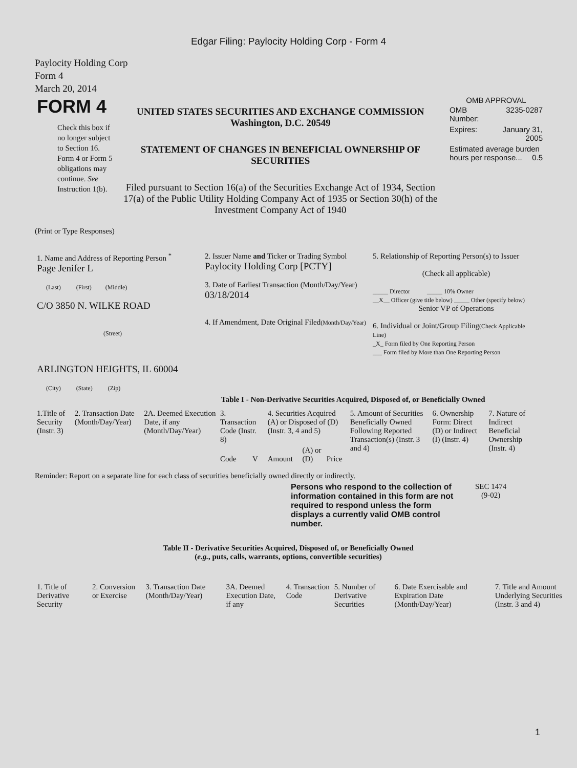Edgar Filing: Paylocity Holding Corp - Form 4
Paylocity Holding Corp
Form 4
March 20, 2014
| FORM 4 Check this box if no longer subject to Section 16. Form 4 or Form 5 obligations may continue. See Instruction 1(b). | UNITED STATES SECURITIES AND EXCHANGE COMMISSION Washington, D.C. 20549 STATEMENT OF CHANGES IN BENEFICIAL OWNERSHIP OF SECURITIES Filed pursuant to Section 16(a) of the Securities Exchange Act of 1934, Section 17(a) of the Public Utility Holding Company Act of 1935 or Section 30(h) of the Investment Company Act of 1940 | OMB APPROVAL / OMB Number: / 3235-0287 / / Expires: / January 31, 2005 / / Estimated average burden hours per response... 0.5 / / |
(Print or Type Responses)
| 1. Name and Address of Reporting Person <sup>*</sup> Page Jenifer L (Last) (First) (Middle) C/O 3850 N. WILKE ROAD (Street) ARLINGTON HEIGHTS, IL 60004 (City) (State) (Zip) | 2. Issuer Name and Ticker or Trading Symbol Paylocity Holding Corp [PCTY] 3. Date of Earliest Transaction (Month/Day/Year) 03/18/2014 4. If Amendment, Date Original Filed (Month/Day/Year) | 5. Relationship of Reporting Person(s) to Issuer (Check all applicable) _____ Director _____ 10% Owner __X__ Officer (give title below) _____ Other (specify below) Senior VP of Operations 6. Individual or Joint/Group Filing (Check Applicable Line) _X_ Form filed by One Reporting Person ___ Form filed by More than One Reporting Person |
Table I - Non-Derivative Securities Acquired, Disposed of, or Beneficially Owned
| 1.Title of Security (Instr. 3) | 2. Transaction Date (Month/Day/Year) | 2A. Deemed Execution Date, if any (Month/Day/Year) | 3. Transaction Code (Instr. 8) | | 4. Securities Acquired (A) or Disposed of (D) (Instr. 3, 4 and 5) | | | 5. Amount of Securities Beneficially Owned Following Reported Transaction(s) (Instr. 3 and 4) | 6. Ownership Form: Direct (D) or Indirect (I) (Instr. 4) | 7. Nature of Indirect Beneficial Ownership (Instr. 4) |
| --- | --- | --- | --- | --- | --- | --- | --- | --- | --- | --- |
| | | | Code | V | Amount | (A) or (D) | Price | | | |
Reminder: Report on a separate line for each class of securities beneficially owned directly or indirectly.
Persons who respond to the collection of information contained in this form are not required to respond unless the form displays a currently valid OMB control number.
SEC 1474
(9-02)
Table II - Derivative Securities Acquired, Disposed of, or Beneficially Owned
(e.g., puts, calls, warrants, options, convertible securities)
| 1. Title of Derivative Security | 2. Conversion or Exercise | 3. Transaction Date (Month/Day/Year) | 3A. Deemed Execution Date, if any | 4. Transaction Code | 5. Number of Derivative Securities | 6. Date Exercisable and Expiration Date (Month/Day/Year) | 7. Title and Amount Underlying Securities (Instr. 3 and 4) |
| --- | --- | --- | --- | --- | --- | --- | --- |
1